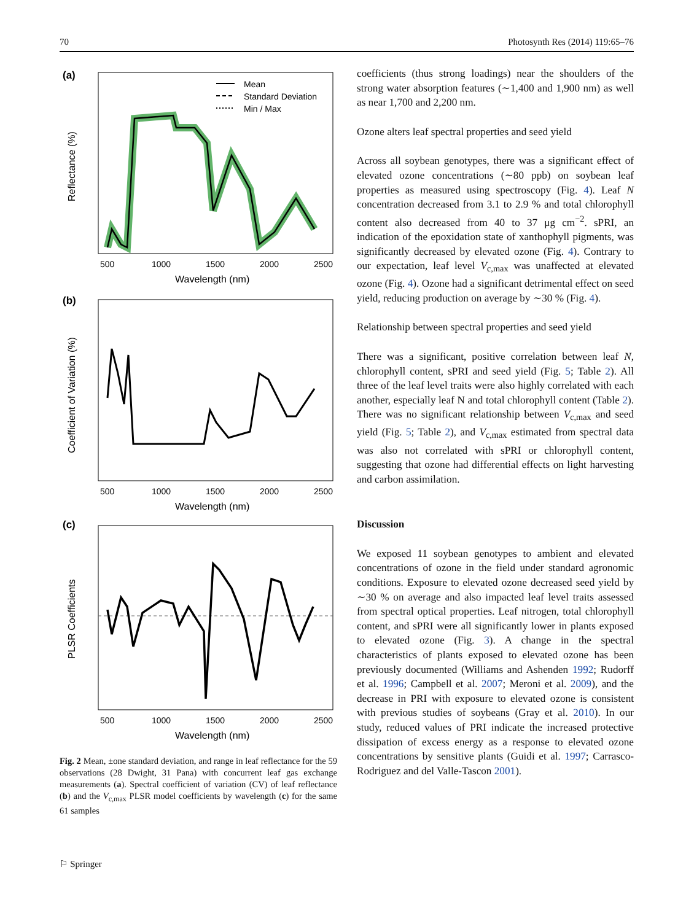70 Photosynth Res (2014) 119:65–76
(a)
Reflectance (%)
Mean
Standard Deviation
Min / Max
500
1000
1500
2000
2500
Wavelength (nm)
(b)
Coefficient of Variation (%)
500
1000
1500
2000
2500
Wavelength (nm)
(c)
PLSR Coefficients
500
1000
1500
2000
2500
Wavelength (nm)
Fig. 2 Mean, ±one standard deviation, and range in leaf reflectance for the 59 observations (28 Dwight, 31 Pana) with concurrent leaf gas exchange measurements (a). Spectral coefficient of variation (CV) of leaf reflectance (b) and the V<sub>c,max</sub> PLSR model coefficients by wavelength (c) for the same 61 samples
coefficients (thus strong loadings) near the shoulders of the strong water absorption features (∼1,400 and 1,900 nm) as well as near 1,700 and 2,200 nm.
Ozone alters leaf spectral properties and seed yield
Across all soybean genotypes, there was a significant effect of elevated ozone concentrations (∼80 ppb) on soybean leaf properties as measured using spectroscopy (Fig. 4). Leaf N concentration decreased from 3.1 to 2.9 % and total chlorophyll content also decreased from 40 to 37 μg cm<sup>−2</sup>. sPRI, an indication of the epoxidation state of xanthophyll pigments, was significantly decreased by elevated ozone (Fig. 4). Contrary to our expectation, leaf level V<sub>c,max</sub> was unaffected at elevated ozone (Fig. 4). Ozone had a significant detrimental effect on seed yield, reducing production on average by ∼30 % (Fig. 4).
Relationship between spectral properties and seed yield
There was a significant, positive correlation between leaf N, chlorophyll content, sPRI and seed yield (Fig. 5; Table 2). All three of the leaf level traits were also highly correlated with each another, especially leaf N and total chlorophyll content (Table 2). There was no significant relationship between V<sub>c,max</sub> and seed yield (Fig. 5; Table 2), and V<sub>c,max</sub> estimated from spectral data was also not correlated with sPRI or chlorophyll content, suggesting that ozone had differential effects on light harvesting and carbon assimilation.
Discussion
We exposed 11 soybean genotypes to ambient and elevated concentrations of ozone in the field under standard agronomic conditions. Exposure to elevated ozone decreased seed yield by ∼30 % on average and also impacted leaf level traits assessed from spectral optical properties. Leaf nitrogen, total chlorophyll content, and sPRI were all significantly lower in plants exposed to elevated ozone (Fig. 3). A change in the spectral characteristics of plants exposed to elevated ozone has been previously documented (Williams and Ashenden 1992; Rudorff et al. 1996; Campbell et al. 2007; Meroni et al. 2009), and the decrease in PRI with exposure to elevated ozone is consistent with previous studies of soybeans (Gray et al. 2010). In our study, reduced values of PRI indicate the increased protective dissipation of excess energy as a response to elevated ozone concentrations by sensitive plants (Guidi et al. 1997; Carrasco-Rodriguez and del Valle-Tascon 2001).
⚐ Springer